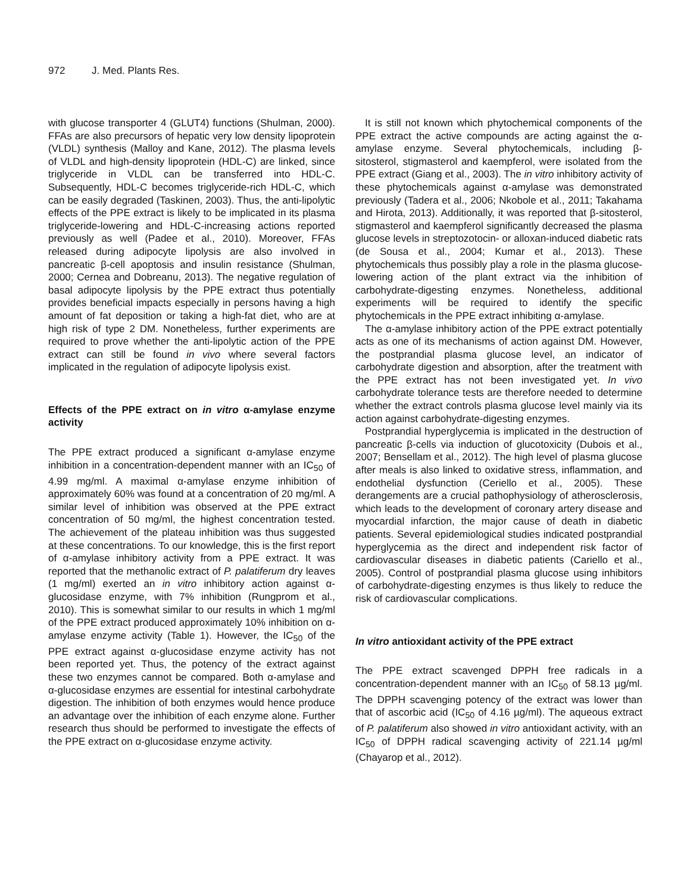972 J. Med. Plants Res.
with glucose transporter 4 (GLUT4) functions (Shulman, 2000). FFAs are also precursors of hepatic very low density lipoprotein (VLDL) synthesis (Malloy and Kane, 2012). The plasma levels of VLDL and high-density lipoprotein (HDL-C) are linked, since triglyceride in VLDL can be transferred into HDL-C. Subsequently, HDL-C becomes triglyceride-rich HDL-C, which can be easily degraded (Taskinen, 2003). Thus, the anti-lipolytic effects of the PPE extract is likely to be implicated in its plasma triglyceride-lowering and HDL-C-increasing actions reported previously as well (Padee et al., 2010). Moreover, FFAs released during adipocyte lipolysis are also involved in pancreatic β-cell apoptosis and insulin resistance (Shulman, 2000; Cernea and Dobreanu, 2013). The negative regulation of basal adipocyte lipolysis by the PPE extract thus potentially provides beneficial impacts especially in persons having a high amount of fat deposition or taking a high-fat diet, who are at high risk of type 2 DM. Nonetheless, further experiments are required to prove whether the anti-lipolytic action of the PPE extract can still be found in vivo where several factors implicated in the regulation of adipocyte lipolysis exist.
Effects of the PPE extract on in vitro α-amylase enzyme activity
The PPE extract produced a significant α-amylase enzyme inhibition in a concentration-dependent manner with an IC<sub>50</sub> of 4.99 mg/ml. A maximal α-amylase enzyme inhibition of approximately 60% was found at a concentration of 20 mg/ml. A similar level of inhibition was observed at the PPE extract concentration of 50 mg/ml, the highest concentration tested. The achievement of the plateau inhibition was thus suggested at these concentrations. To our knowledge, this is the first report of α-amylase inhibitory activity from a PPE extract. It was reported that the methanolic extract of P. palatiferum dry leaves (1 mg/ml) exerted an in vitro inhibitory action against α-glucosidase enzyme, with 7% inhibition (Rungprom et al., 2010). This is somewhat similar to our results in which 1 mg/ml of the PPE extract produced approximately 10% inhibition on α-amylase enzyme activity (Table 1). However, the IC<sub>50</sub> of the PPE extract against α-glucosidase enzyme activity has not been reported yet. Thus, the potency of the extract against these two enzymes cannot be compared. Both α-amylase and α-glucosidase enzymes are essential for intestinal carbohydrate digestion. The inhibition of both enzymes would hence produce an advantage over the inhibition of each enzyme alone. Further research thus should be performed to investigate the effects of the PPE extract on α-glucosidase enzyme activity.
It is still not known which phytochemical components of the PPE extract the active compounds are acting against the α-amylase enzyme. Several phytochemicals, including β-sitosterol, stigmasterol and kaempferol, were isolated from the PPE extract (Giang et al., 2003). The in vitro inhibitory activity of these phytochemicals against α-amylase was demonstrated previously (Tadera et al., 2006; Nkobole et al., 2011; Takahama and Hirota, 2013). Additionally, it was reported that β-sitosterol, stigmasterol and kaempferol significantly decreased the plasma glucose levels in streptozotocin- or alloxan-induced diabetic rats (de Sousa et al., 2004; Kumar et al., 2013). These phytochemicals thus possibly play a role in the plasma glucose-lowering action of the plant extract via the inhibition of carbohydrate-digesting enzymes. Nonetheless, additional experiments will be required to identify the specific phytochemicals in the PPE extract inhibiting α-amylase.
The α-amylase inhibitory action of the PPE extract potentially acts as one of its mechanisms of action against DM. However, the postprandial plasma glucose level, an indicator of carbohydrate digestion and absorption, after the treatment with the PPE extract has not been investigated yet. In vivo carbohydrate tolerance tests are therefore needed to determine whether the extract controls plasma glucose level mainly via its action against carbohydrate-digesting enzymes.
Postprandial hyperglycemia is implicated in the destruction of pancreatic β-cells via induction of glucotoxicity (Dubois et al., 2007; Bensellam et al., 2012). The high level of plasma glucose after meals is also linked to oxidative stress, inflammation, and endothelial dysfunction (Ceriello et al., 2005). These derangements are a crucial pathophysiology of atherosclerosis, which leads to the development of coronary artery disease and myocardial infarction, the major cause of death in diabetic patients. Several epidemiological studies indicated postprandial hyperglycemia as the direct and independent risk factor of cardiovascular diseases in diabetic patients (Cariello et al., 2005). Control of postprandial plasma glucose using inhibitors of carbohydrate-digesting enzymes is thus likely to reduce the risk of cardiovascular complications.
In vitro antioxidant activity of the PPE extract
The PPE extract scavenged DPPH free radicals in a concentration-dependent manner with an IC<sub>50</sub> of 58.13 µg/ml. The DPPH scavenging potency of the extract was lower than that of ascorbic acid (IC<sub>50</sub> of 4.16 µg/ml). The aqueous extract of P. palatiferum also showed in vitro antioxidant activity, with an IC<sub>50</sub> of DPPH radical scavenging activity of 221.14 µg/ml (Chayarop et al., 2012).